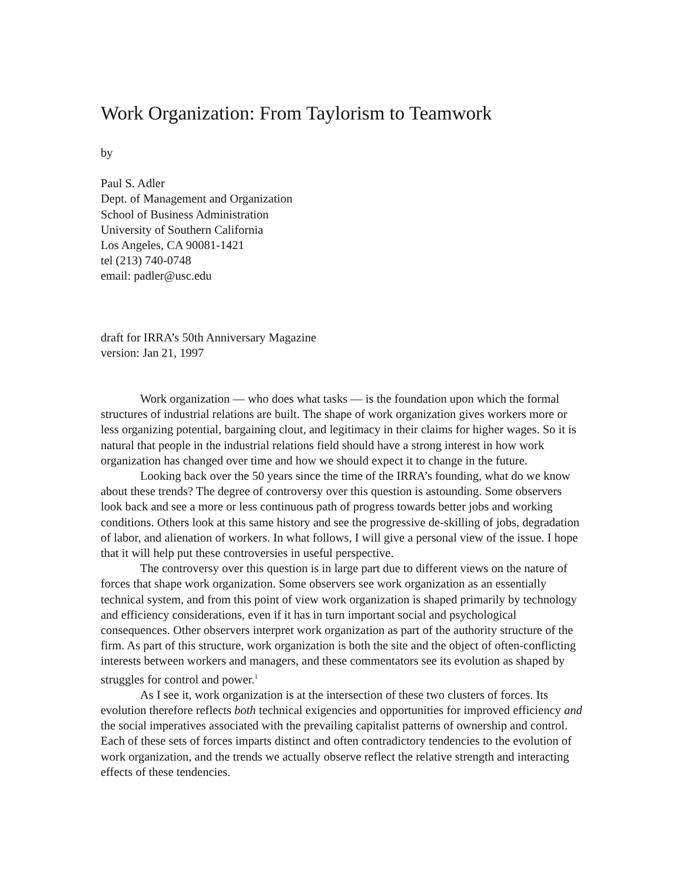Work Organization: From Taylorism to Teamwork
by
Paul S. Adler
Dept. of Management and Organization
School of Business Administration
University of Southern California
Los Angeles, CA 90081-1421
tel (213) 740-0748
email: padler@usc.edu
draft for IRRA’s 50th Anniversary Magazine
version: Jan 21, 1997
Work organization — who does what tasks — is the foundation upon which the formal structures of industrial relations are built. The shape of work organization gives workers more or less organizing potential, bargaining clout, and legitimacy in their claims for higher wages. So it is natural that people in the industrial relations field should have a strong interest in how work organization has changed over time and how we should expect it to change in the future.
Looking back over the 50 years since the time of the IRRA’s founding, what do we know about these trends? The degree of controversy over this question is astounding. Some observers look back and see a more or less continuous path of progress towards better jobs and working conditions. Others look at this same history and see the progressive de-skilling of jobs, degradation of labor, and alienation of workers. In what follows, I will give a personal view of the issue. I hope that it will help put these controversies in useful perspective.
The controversy over this question is in large part due to different views on the nature of forces that shape work organization. Some observers see work organization as an essentially technical system, and from this point of view work organization is shaped primarily by technology and efficiency considerations, even if it has in turn important social and psychological consequences. Other observers interpret work organization as part of the authority structure of the firm. As part of this structure, work organization is both the site and the object of often-conflicting interests between workers and managers, and these commentators see its evolution as shaped by struggles for control and power.<sup>1</sup>
As I see it, work organization is at the intersection of these two clusters of forces. Its evolution therefore reflects both technical exigencies and opportunities for improved efficiency and the social imperatives associated with the prevailing capitalist patterns of ownership and control. Each of these sets of forces imparts distinct and often contradictory tendencies to the evolution of work organization, and the trends we actually observe reflect the relative strength and interacting effects of these tendencies.